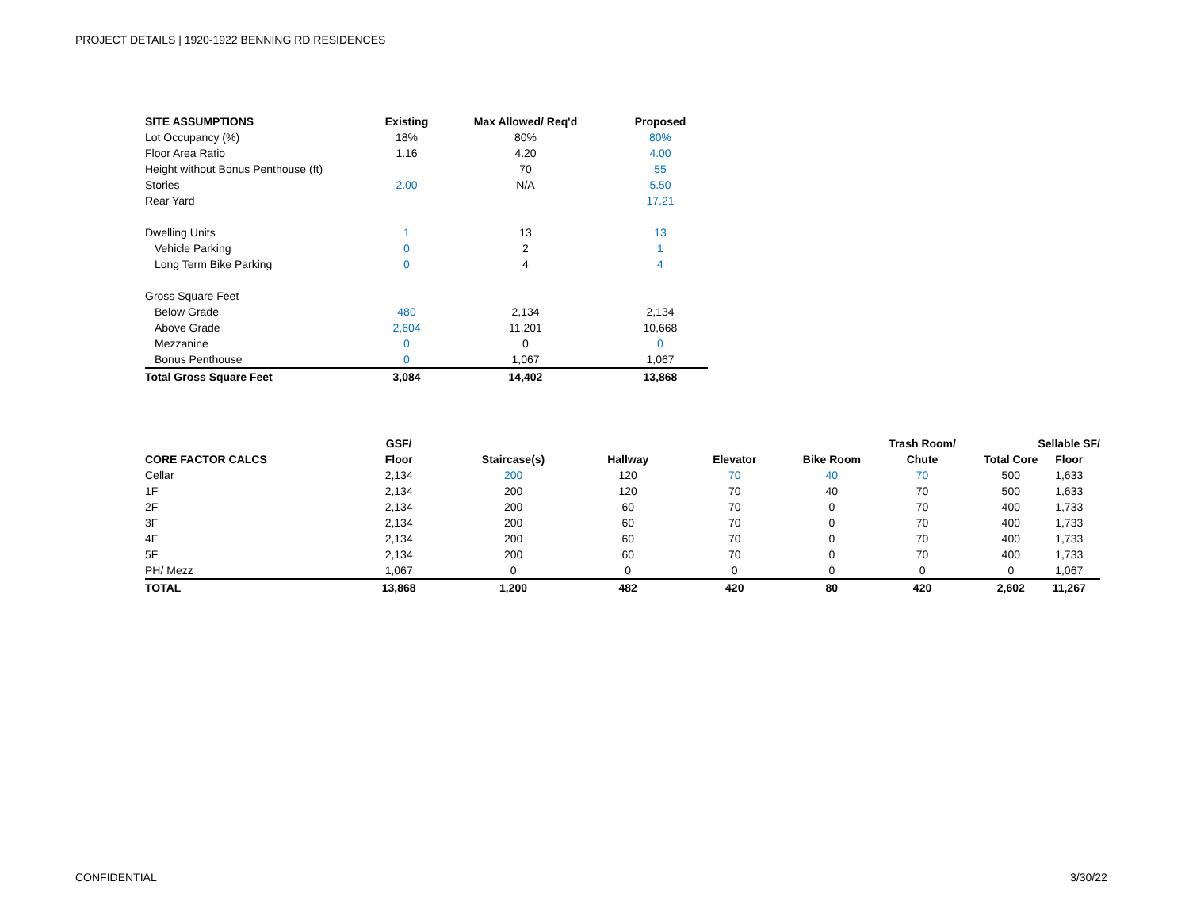PROJECT DETAILS | 1920-1922 BENNING RD RESIDENCES
| SITE ASSUMPTIONS | Existing | Max Allowed/ Req'd | Proposed |
| --- | --- | --- | --- |
| Lot Occupancy (%) | 18% | 80% | 80% |
| Floor Area Ratio | 1.16 | 4.20 | 4.00 |
| Height without Bonus Penthouse (ft) | | 70 | 55 |
| Stories | 2.00 | N/A | 5.50 |
| Rear Yard | | | 17.21 |
| Dwelling Units | 1 | 13 | 13 |
| Vehicle Parking | 0 | 2 | 1 |
| Long Term Bike Parking | 0 | 4 | 4 |
| Gross Square Feet | | | |
| Below Grade | 480 | 2,134 | 2,134 |
| Above Grade | 2,604 | 11,201 | 10,668 |
| Mezzanine | 0 | 0 | 0 |
| Bonus Penthouse | 0 | 1,067 | 1,067 |
| Total Gross Square Feet | 3,084 | 14,402 | 13,868 |
| | GSF/ | | | | | Trash Room/ | | Sellable SF/ |
| --- | --- | --- | --- | --- | --- | --- | --- | --- |
| CORE FACTOR CALCS | Floor | Staircase(s) | Hallway | Elevator | Bike Room | Chute | Total Core | Floor |
| Cellar | 2,134 | 200 | 120 | 70 | 40 | 70 | 500 | 1,633 |
| 1F | 2,134 | 200 | 120 | 70 | 40 | 70 | 500 | 1,633 |
| 2F | 2,134 | 200 | 60 | 70 | 0 | 70 | 400 | 1,733 |
| 3F | 2,134 | 200 | 60 | 70 | 0 | 70 | 400 | 1,733 |
| 4F | 2,134 | 200 | 60 | 70 | 0 | 70 | 400 | 1,733 |
| 5F | 2,134 | 200 | 60 | 70 | 0 | 70 | 400 | 1,733 |
| PH/ Mezz | 1,067 | 0 | 0 | 0 | 0 | 0 | 0 | 1,067 |
| TOTAL | 13,868 | 1,200 | 482 | 420 | 80 | 420 | 2,602 | 11,267 |
CONFIDENTIAL 3/30/22